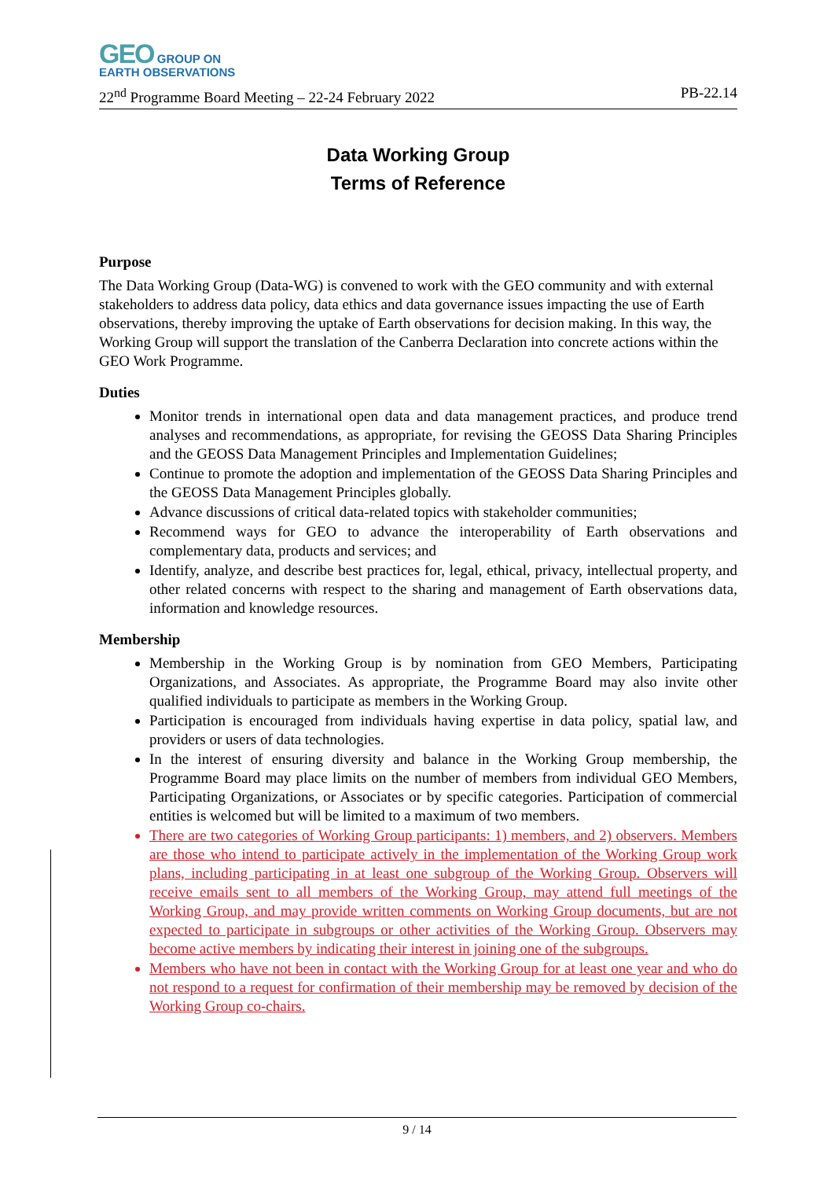GEO GROUP ON
EARTH OBSERVATIONS
22<sup>nd</sup> Programme Board Meeting – 22-24 February 2022 PB-22.14
Data Working Group
Terms of Reference
Purpose
The Data Working Group (Data-WG) is convened to work with the GEO community and with external stakeholders to address data policy, data ethics and data governance issues impacting the use of Earth observations, thereby improving the uptake of Earth observations for decision making. In this way, the Working Group will support the translation of the Canberra Declaration into concrete actions within the GEO Work Programme.
Duties
Monitor trends in international open data and data management practices, and produce trend analyses and recommendations, as appropriate, for revising the GEOSS Data Sharing Principles and the GEOSS Data Management Principles and Implementation Guidelines;
Continue to promote the adoption and implementation of the GEOSS Data Sharing Principles and the GEOSS Data Management Principles globally.
Advance discussions of critical data-related topics with stakeholder communities;
Recommend ways for GEO to advance the interoperability of Earth observations and complementary data, products and services; and
Identify, analyze, and describe best practices for, legal, ethical, privacy, intellectual property, and other related concerns with respect to the sharing and management of Earth observations data, information and knowledge resources.
Membership
Membership in the Working Group is by nomination from GEO Members, Participating Organizations, and Associates. As appropriate, the Programme Board may also invite other qualified individuals to participate as members in the Working Group.
Participation is encouraged from individuals having expertise in data policy, spatial law, and providers or users of data technologies.
In the interest of ensuring diversity and balance in the Working Group membership, the Programme Board may place limits on the number of members from individual GEO Members, Participating Organizations, or Associates or by specific categories. Participation of commercial entities is welcomed but will be limited to a maximum of two members.
There are two categories of Working Group participants: 1) members, and 2) observers. Members are those who intend to participate actively in the implementation of the Working Group work plans, including participating in at least one subgroup of the Working Group. Observers will receive emails sent to all members of the Working Group, may attend full meetings of the Working Group, and may provide written comments on Working Group documents, but are not expected to participate in subgroups or other activities of the Working Group. Observers may become active members by indicating their interest in joining one of the subgroups.
Members who have not been in contact with the Working Group for at least one year and who do not respond to a request for confirmation of their membership may be removed by decision of the Working Group co-chairs.
9 / 14